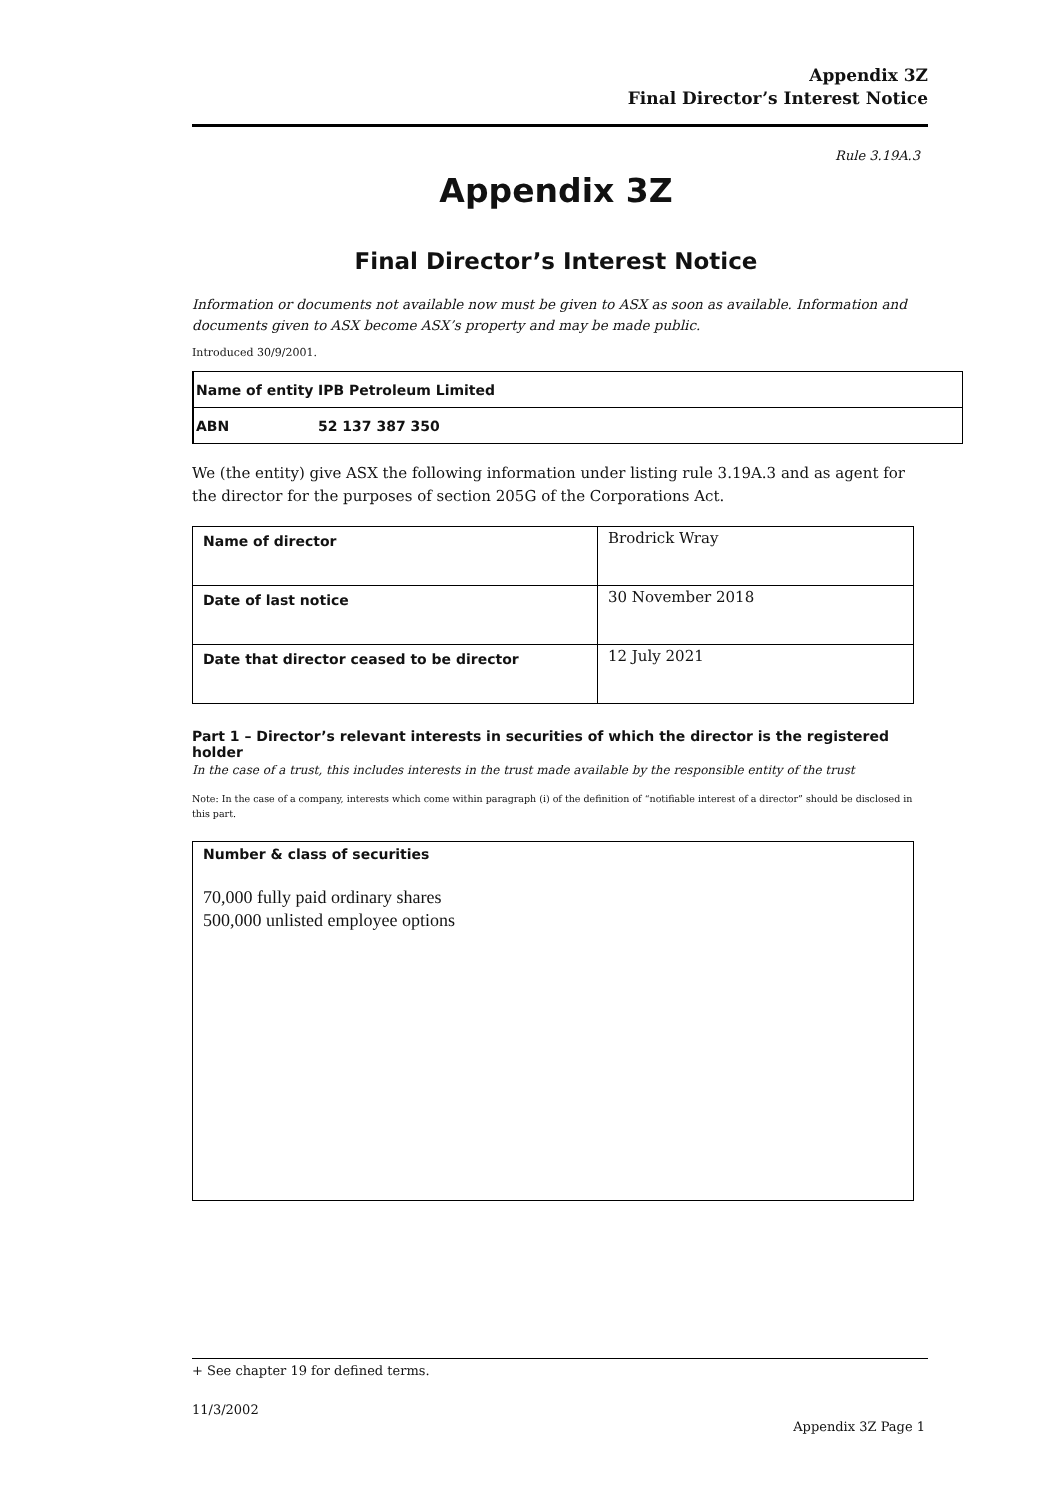Appendix 3Z
Final Director’s Interest Notice
Rule 3.19A.3
Appendix 3Z
Final Director’s Interest Notice
Information or documents not available now must be given to ASX as soon as available. Information and documents given to ASX become ASX’s property and may be made public.
Introduced 30/9/2001.
| Name of entity | IPB Petroleum Limited |
| ABN | 52 137 387 350 |
We (the entity) give ASX the following information under listing rule 3.19A.3 and as agent for the director for the purposes of section 205G of the Corporations Act.
| Name of director | Brodrick Wray |
| Date of last notice | 30 November 2018 |
| Date that director ceased to be director | 12 July 2021 |
Part 1 – Director’s relevant interests in securities of which the director is the registered holder
In the case of a trust, this includes interests in the trust made available by the responsible entity of the trust
Note: In the case of a company, interests which come within paragraph (i) of the definition of “notifiable interest of a director” should be disclosed in this part.
Number & class of securities
70,000 fully paid ordinary shares
500,000 unlisted employee options
+ See chapter 19 for defined terms.
11/3/2002
Appendix 3Z Page 1